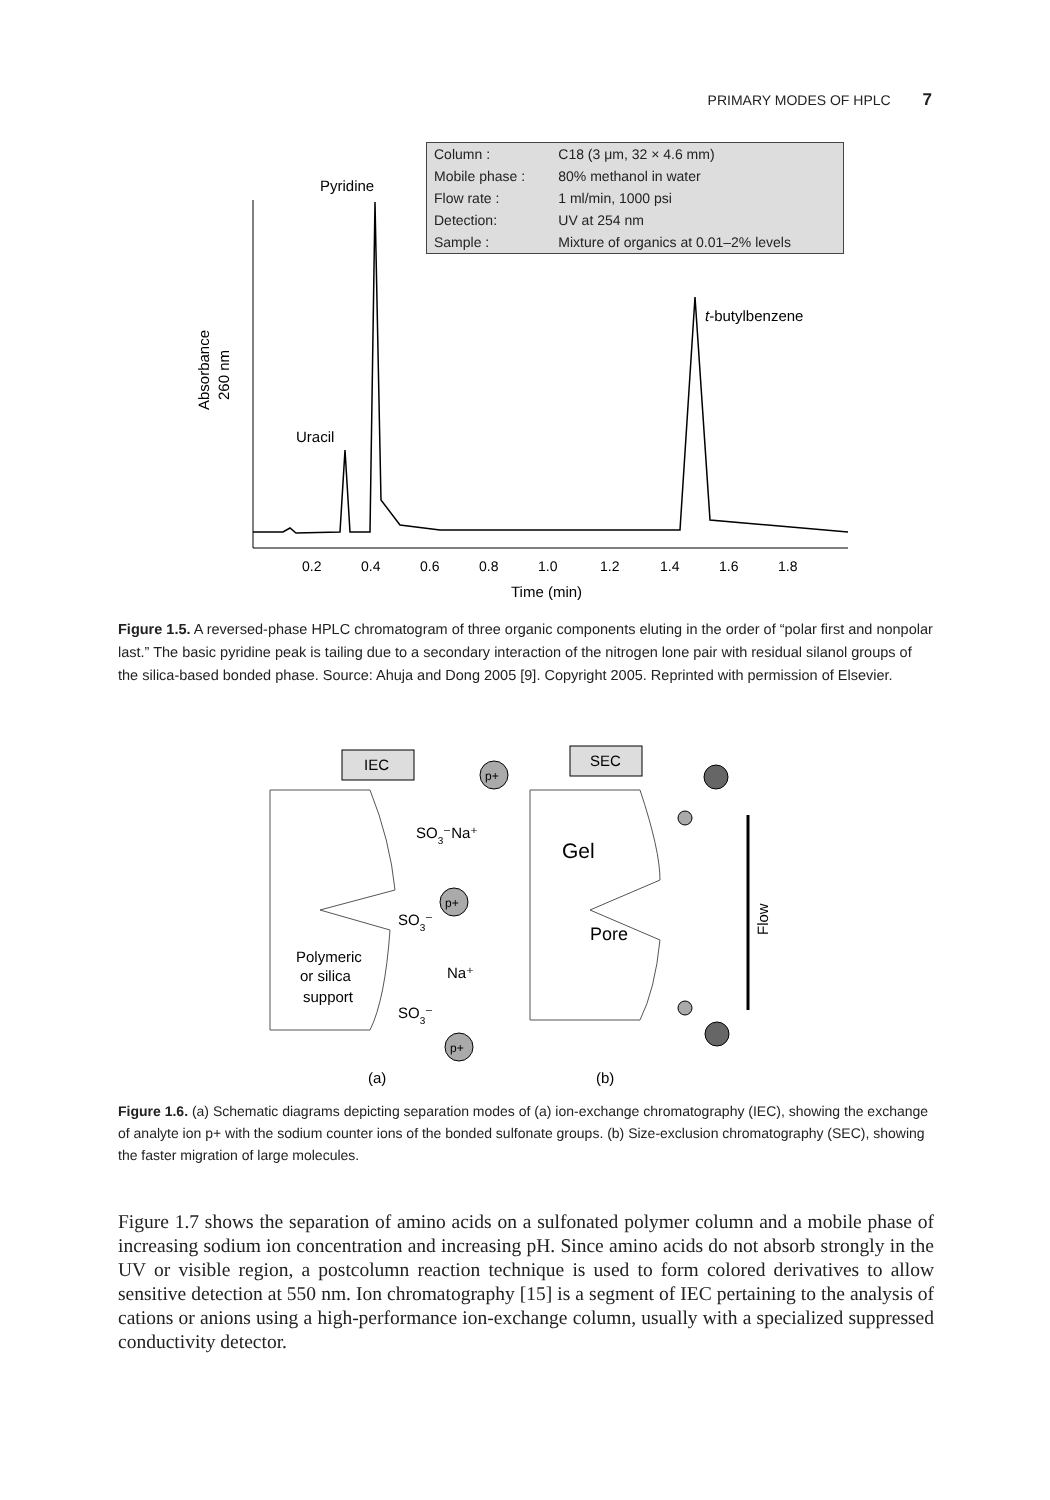PRIMARY MODES OF HPLC 7
Pyridine
Uracil
t-butylbenzene
Absorbance
260 nm
0.2
0.4
0.6
0.8
1.0
1.2
1.4
1.6
1.8
Time (min)
| Column : | C18 (3 μm, 32 × 4.6 mm) |
| Mobile phase : | 80% methanol in water |
| Flow rate : | 1 ml/min, 1000 psi |
| Detection: | UV at 254 nm |
| Sample : | Mixture of organics at 0.01–2% levels |
Figure 1.5. A reversed-phase HPLC chromatogram of three organic components eluting in the order of “polar first and nonpolar last.” The basic pyridine peak is tailing due to a secondary interaction of the nitrogen lone pair with residual silanol groups of the silica-based bonded phase. Source: Ahuja and Dong 2005 [9]. Copyright 2005. Reprinted with permission of Elsevier.
IEC
SEC
p+
p+
p+
SO3⁻Na⁺
SO3⁻
Polymeric
or silica
support
Na⁺
SO3⁻
Gel
Pore
Flow
(a)
(b)
Figure 1.6. (a) Schematic diagrams depicting separation modes of (a) ion-exchange chromatography (IEC), showing the exchange of analyte ion p+ with the sodium counter ions of the bonded sulfonate groups. (b) Size-exclusion chromatography (SEC), showing the faster migration of large molecules.
Figure 1.7 shows the separation of amino acids on a sulfonated polymer column and a mobile phase of increasing sodium ion concentration and increasing pH. Since amino acids do not absorb strongly in the UV or visible region, a postcolumn reaction technique is used to form colored derivatives to allow sensitive detection at 550 nm. Ion chromatography [15] is a segment of IEC pertaining to the analysis of cations or anions using a high-performance ion-exchange column, usually with a specialized suppressed conductivity detector.